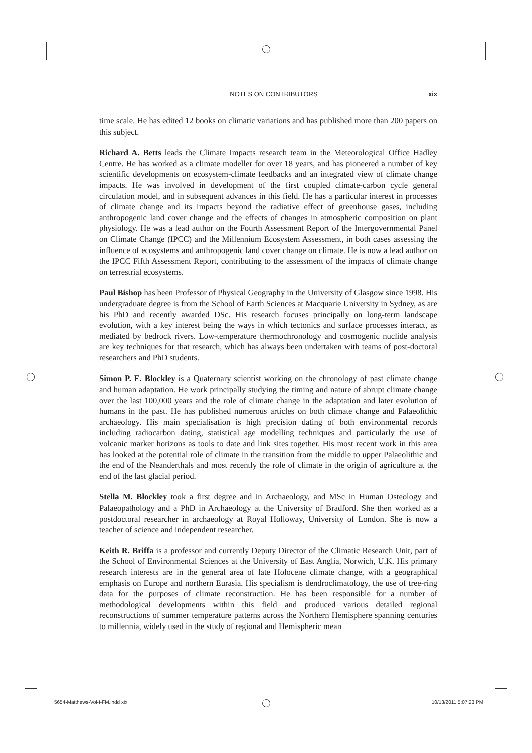NOTES ON CONTRIBUTORS xix
time scale. He has edited 12 books on climatic variations and has published more than 200 papers on this subject.
Richard A. Betts leads the Climate Impacts research team in the Meteorological Office Hadley Centre. He has worked as a climate modeller for over 18 years, and has pioneered a number of key scientific developments on ecosystem-climate feedbacks and an integrated view of climate change impacts. He was involved in development of the first coupled climate-carbon cycle general circulation model, and in subsequent advances in this field. He has a particular interest in processes of climate change and its impacts beyond the radiative effect of greenhouse gases, including anthropogenic land cover change and the effects of changes in atmospheric composition on plant physiology. He was a lead author on the Fourth Assessment Report of the Intergovernmental Panel on Climate Change (IPCC) and the Millennium Ecosystem Assessment, in both cases assessing the influence of ecosystems and anthropogenic land cover change on climate. He is now a lead author on the IPCC Fifth Assessment Report, contributing to the assessment of the impacts of climate change on terrestrial ecosystems.
Paul Bishop has been Professor of Physical Geography in the University of Glasgow since 1998. His undergraduate degree is from the School of Earth Sciences at Macquarie University in Sydney, as are his PhD and recently awarded DSc. His research focuses principally on long-term landscape evolution, with a key interest being the ways in which tectonics and surface processes interact, as mediated by bedrock rivers. Low-temperature thermochronology and cosmogenic nuclide analysis are key techniques for that research, which has always been undertaken with teams of post-doctoral researchers and PhD students.
Simon P. E. Blockley is a Quaternary scientist working on the chronology of past climate change and human adaptation. He work principally studying the timing and nature of abrupt climate change over the last 100,000 years and the role of climate change in the adaptation and later evolution of humans in the past. He has published numerous articles on both climate change and Palaeolithic archaeology. His main specialisation is high precision dating of both environmental records including radiocarbon dating, statistical age modelling techniques and particularly the use of volcanic marker horizons as tools to date and link sites together. His most recent work in this area has looked at the potential role of climate in the transition from the middle to upper Palaeolithic and the end of the Neanderthals and most recently the role of climate in the origin of agriculture at the end of the last glacial period.
Stella M. Blockley took a first degree and in Archaeology, and MSc in Human Osteology and Palaeopathology and a PhD in Archaeology at the University of Bradford. She then worked as a postdoctoral researcher in archaeology at Royal Holloway, University of London. She is now a teacher of science and independent researcher.
Keith R. Briffa is a professor and currently Deputy Director of the Climatic Research Unit, part of the School of Environmental Sciences at the University of East Anglia, Norwich, U.K. His primary research interests are in the general area of late Holocene climate change, with a geographical emphasis on Europe and northern Eurasia. His specialism is dendroclimatology, the use of tree-ring data for the purposes of climate reconstruction. He has been responsible for a number of methodological developments within this field and produced various detailed regional reconstructions of summer temperature patterns across the Northern Hemisphere spanning centuries to millennia, widely used in the study of regional and Hemispheric mean
5654-Matthews-Vol-I-FM.indd xix 10/13/2011 5:07:23 PM